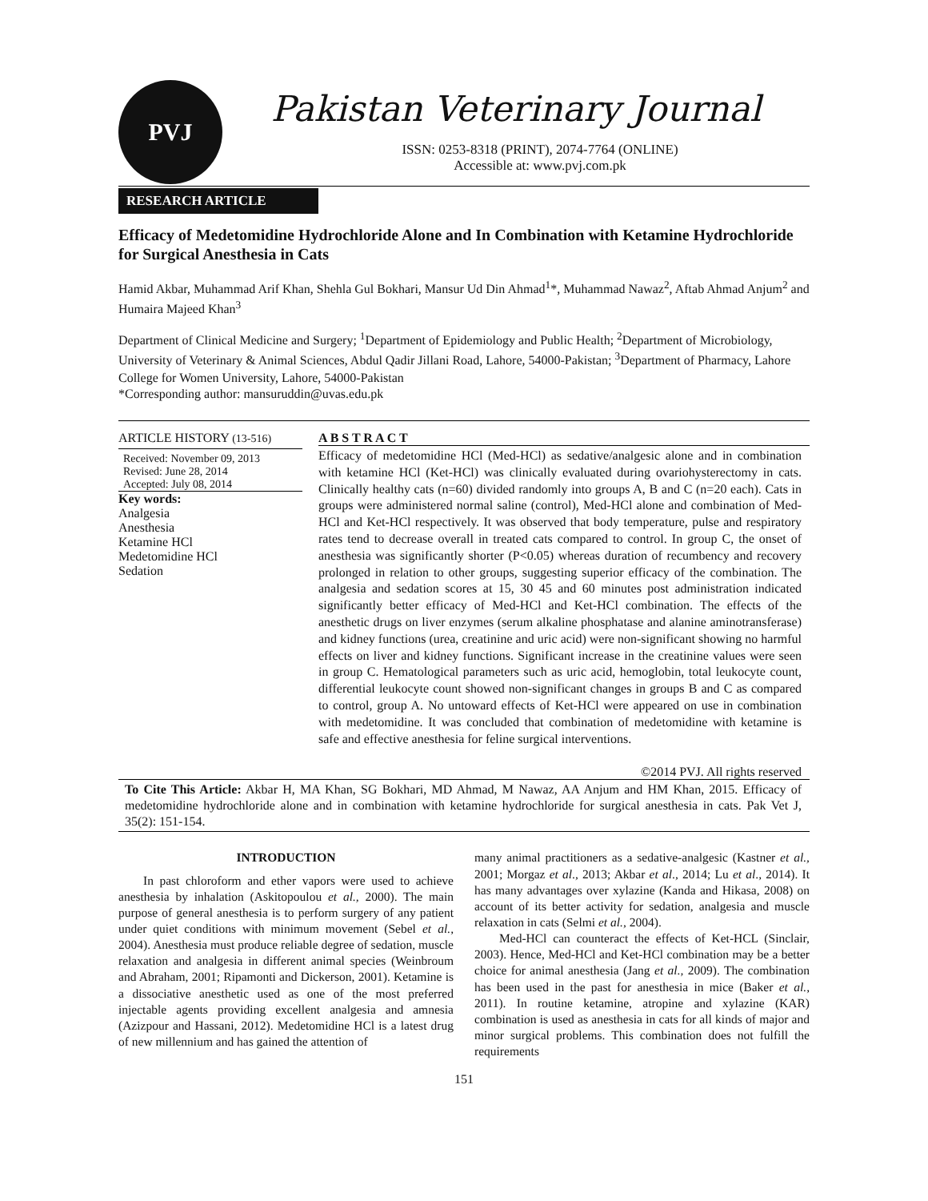PVJ
Pakistan Veterinary Journal
ISSN: 0253-8318 (PRINT), 2074-7764 (ONLINE)
Accessible at: www.pvj.com.pk
RESEARCH ARTICLE
Efficacy of Medetomidine Hydrochloride Alone and In Combination with Ketamine Hydrochloride for Surgical Anesthesia in Cats
Hamid Akbar, Muhammad Arif Khan, Shehla Gul Bokhari, Mansur Ud Din Ahmad<sup>1</sup>*, Muhammad Nawaz<sup>2</sup>, Aftab Ahmad Anjum<sup>2</sup> and Humaira Majeed Khan<sup>3</sup>
Department of Clinical Medicine and Surgery; <sup>1</sup>Department of Epidemiology and Public Health; <sup>2</sup>Department of Microbiology, University of Veterinary & Animal Sciences, Abdul Qadir Jillani Road, Lahore, 54000-Pakistan; <sup>3</sup>Department of Pharmacy, Lahore College for Women University, Lahore, 54000-Pakistan
*Corresponding author: mansuruddin@uvas.edu.pk
ARTICLE HISTORY (13-516)
Received: November 09, 2013
Revised: June 28, 2014
Accepted: July 08, 2014
Key words:
Analgesia
Anesthesia
Ketamine HCl
Medetomidine HCl
Sedation
A B S T R A C T
Efficacy of medetomidine HCl (Med-HCl) as sedative/analgesic alone and in combination with ketamine HCl (Ket-HCl) was clinically evaluated during ovariohysterectomy in cats. Clinically healthy cats (n=60) divided randomly into groups A, B and C (n=20 each). Cats in groups were administered normal saline (control), Med-HCl alone and combination of Med-HCl and Ket-HCl respectively. It was observed that body temperature, pulse and respiratory rates tend to decrease overall in treated cats compared to control. In group C, the onset of anesthesia was significantly shorter (P<0.05) whereas duration of recumbency and recovery prolonged in relation to other groups, suggesting superior efficacy of the combination. The analgesia and sedation scores at 15, 30 45 and 60 minutes post administration indicated significantly better efficacy of Med-HCl and Ket-HCl combination. The effects of the anesthetic drugs on liver enzymes (serum alkaline phosphatase and alanine aminotransferase) and kidney functions (urea, creatinine and uric acid) were non-significant showing no harmful effects on liver and kidney functions. Significant increase in the creatinine values were seen in group C. Hematological parameters such as uric acid, hemoglobin, total leukocyte count, differential leukocyte count showed non-significant changes in groups B and C as compared to control, group A. No untoward effects of Ket-HCl were appeared on use in combination with medetomidine. It was concluded that combination of medetomidine with ketamine is safe and effective anesthesia for feline surgical interventions.
©2014 PVJ. All rights reserved
To Cite This Article: Akbar H, MA Khan, SG Bokhari, MD Ahmad, M Nawaz, AA Anjum and HM Khan, 2015. Efficacy of medetomidine hydrochloride alone and in combination with ketamine hydrochloride for surgical anesthesia in cats. Pak Vet J, 35(2): 151-154.
INTRODUCTION
In past chloroform and ether vapors were used to achieve anesthesia by inhalation (Askitopoulou et al., 2000). The main purpose of general anesthesia is to perform surgery of any patient under quiet conditions with minimum movement (Sebel et al., 2004). Anesthesia must produce reliable degree of sedation, muscle relaxation and analgesia in different animal species (Weinbroum and Abraham, 2001; Ripamonti and Dickerson, 2001). Ketamine is a dissociative anesthetic used as one of the most preferred injectable agents providing excellent analgesia and amnesia (Azizpour and Hassani, 2012). Medetomidine HCl is a latest drug of new millennium and has gained the attention of
many animal practitioners as a sedative-analgesic (Kastner et al., 2001; Morgaz et al., 2013; Akbar et al., 2014; Lu et al., 2014). It has many advantages over xylazine (Kanda and Hikasa, 2008) on account of its better activity for sedation, analgesia and muscle relaxation in cats (Selmi et al., 2004).
Med-HCl can counteract the effects of Ket-HCL (Sinclair, 2003). Hence, Med-HCl and Ket-HCl combination may be a better choice for animal anesthesia (Jang et al., 2009). The combination has been used in the past for anesthesia in mice (Baker et al., 2011). In routine ketamine, atropine and xylazine (KAR) combination is used as anesthesia in cats for all kinds of major and minor surgical problems. This combination does not fulfill the requirements
151